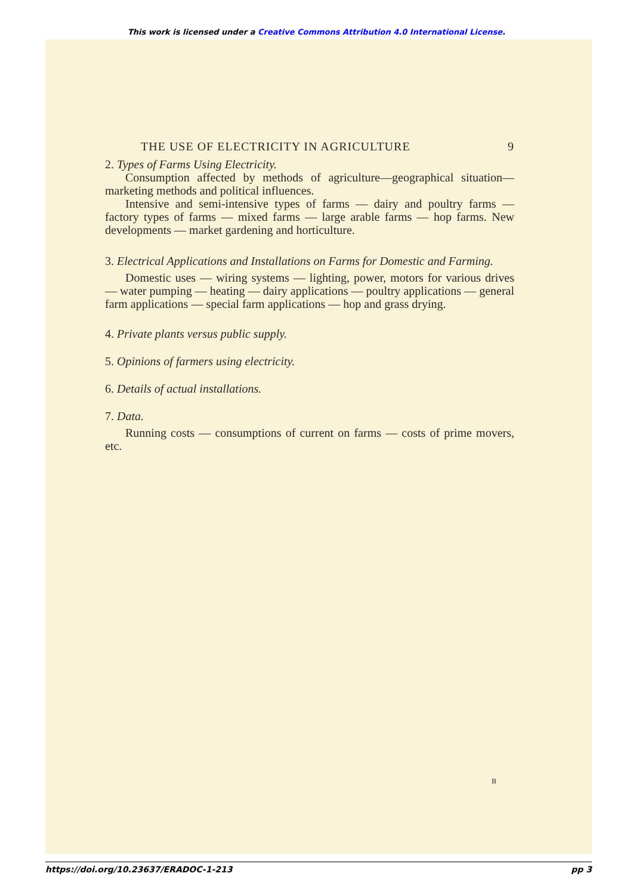This work is licensed under a Creative Commons Attribution 4.0 International License.
THE USE OF ELECTRICITY IN AGRICULTURE 9
2. Types of Farms Using Electricity.
Consumption affected by methods of agriculture—geographical situation—marketing methods and political influences.
Intensive and semi-intensive types of farms — dairy and poultry farms — factory types of farms — mixed farms — large arable farms — hop farms. New developments — market gardening and horticulture.
3. Electrical Applications and Installations on Farms for Domestic and Farming.
Domestic uses — wiring systems — lighting, power, motors for various drives — water pumping — heating — dairy applications — poultry applications — general farm applications — special farm applications — hop and grass drying.
4. Private plants versus public supply.
5. Opinions of farmers using electricity.
6. Details of actual installations.
7. Data.
Running costs — consumptions of current on farms — costs of prime movers, etc.
B
https://doi.org/10.23637/ERADOC-1-213 pp 3